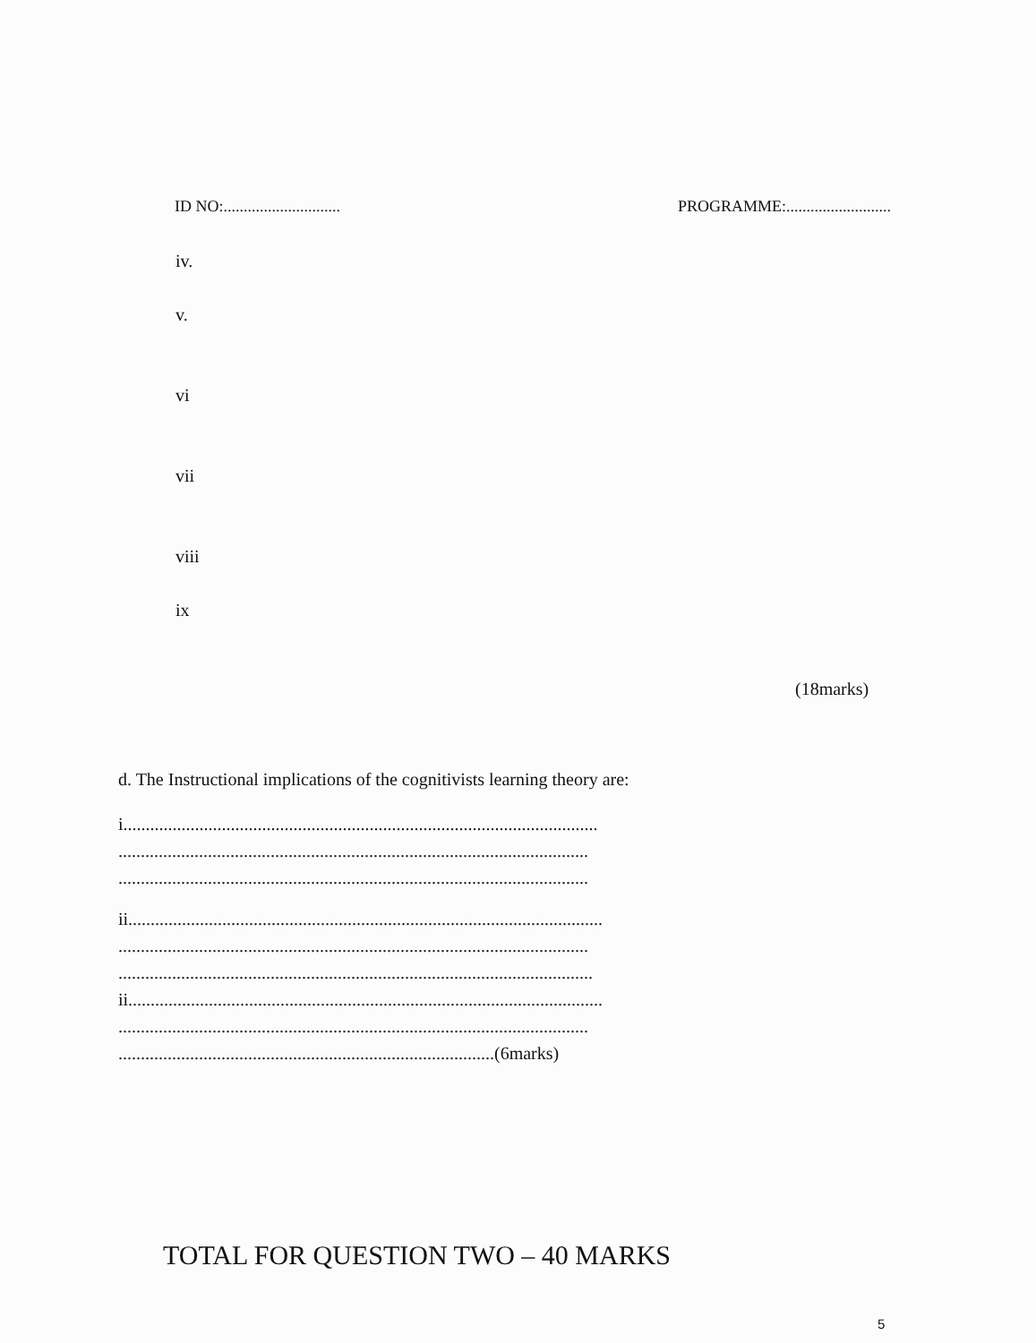ID NO:............................. PROGRAMME:..........................
iv.
v.
vi
vii
viii
ix
(18marks)
d. The Instructional implications of the cognitivists learning theory are:
i..........................................................................................................
.........................................................................................................
.........................................................................................................
ii..........................................................................................................
.........................................................................................................
..........................................................................................................
ii..........................................................................................................
.........................................................................................................
....................................................................................(6marks)
TOTAL FOR QUESTION TWO – 40 MARKS
5